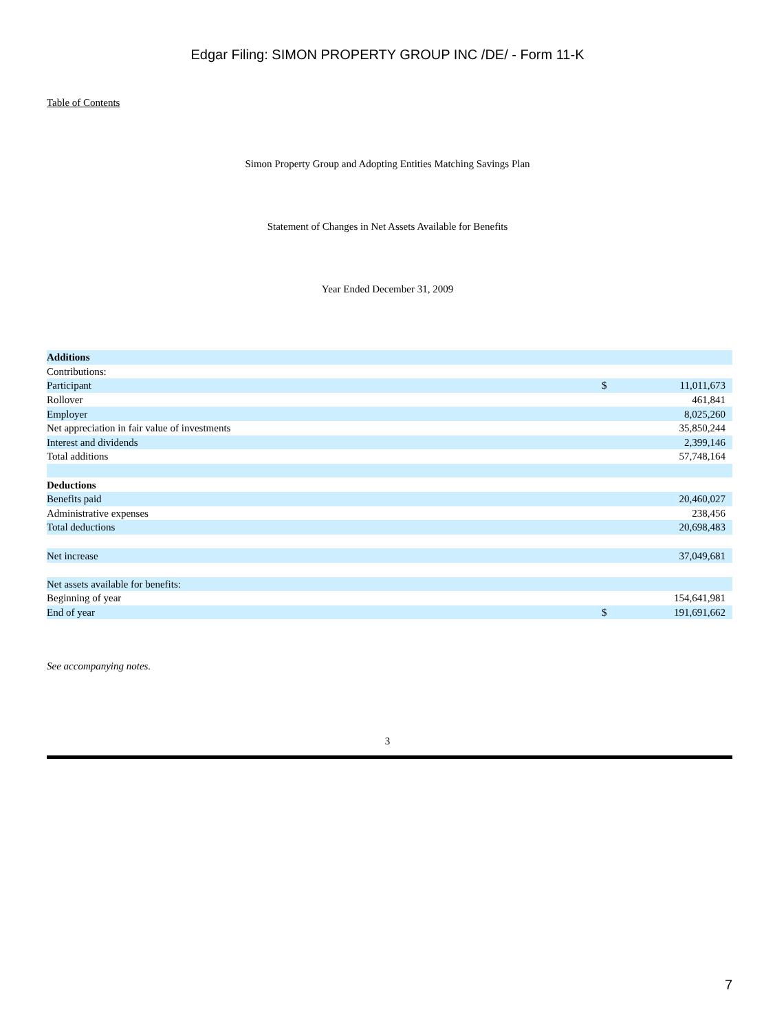Edgar Filing: SIMON PROPERTY GROUP INC /DE/ - Form 11-K
Table of Contents
Simon Property Group and Adopting Entities Matching Savings Plan
Statement of Changes in Net Assets Available for Benefits
Year Ended December 31, 2009
| Additions | | |
| Contributions: | | |
| Participant | $ | 11,011,673 |
| Rollover | | 461,841 |
| Employer | | 8,025,260 |
| Net appreciation in fair value of investments | | 35,850,244 |
| Interest and dividends | | 2,399,146 |
| Total additions | | 57,748,164 |
| Deductions | | |
| Benefits paid | | 20,460,027 |
| Administrative expenses | | 238,456 |
| Total deductions | | 20,698,483 |
| Net increase | | 37,049,681 |
| Net assets available for benefits: | | |
| Beginning of year | | 154,641,981 |
| End of year | $ | 191,691,662 |
See accompanying notes.
3
7